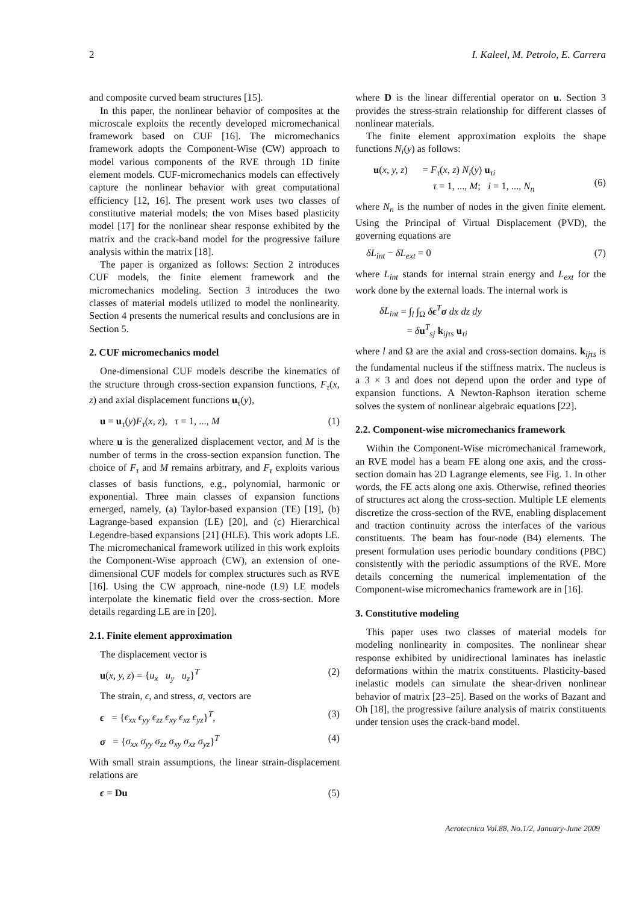2 I. Kaleel, M. Petrolo, E. Carrera
and composite curved beam structures [15].
In this paper, the nonlinear behavior of composites at the microscale exploits the recently developed micromechanical framework based on CUF [16]. The micromechanics framework adopts the Component-Wise (CW) approach to model various components of the RVE through 1D finite element models. CUF-micromechanics models can effectively capture the nonlinear behavior with great computational efficiency [12, 16]. The present work uses two classes of constitutive material models; the von Mises based plasticity model [17] for the nonlinear shear response exhibited by the matrix and the crack-band model for the progressive failure analysis within the matrix [18].
The paper is organized as follows: Section 2 introduces CUF models, the finite element framework and the micromechanics modeling. Section 3 introduces the two classes of material models utilized to model the nonlinearity. Section 4 presents the numerical results and conclusions are in Section 5.
2. CUF micromechanics model
One-dimensional CUF models describe the kinematics of the structure through cross-section expansion functions, F<sub>τ</sub>(x, z) and axial displacement functions u<sub>τ</sub>(y),
u = u<sub>τ</sub>(y)F<sub>τ</sub>(x, z), τ = 1, ..., M (1)
where u is the generalized displacement vector, and M is the number of terms in the cross-section expansion function. The choice of F<sub>τ</sub> and M remains arbitrary, and F<sub>τ</sub> exploits various classes of basis functions, e.g., polynomial, harmonic or exponential. Three main classes of expansion functions emerged, namely, (a) Taylor-based expansion (TE) [19], (b) Lagrange-based expansion (LE) [20], and (c) Hierarchical Legendre-based expansions [21] (HLE). This work adopts LE. The micromechanical framework utilized in this work exploits the Component-Wise approach (CW), an extension of one-dimensional CUF models for complex structures such as RVE [16]. Using the CW approach, nine-node (L9) LE models interpolate the kinematic field over the cross-section. More details regarding LE are in [20].
2.1. Finite element approximation
The displacement vector is
u(x, y, z) = {u<sub>x</sub> u<sub>y</sub> u<sub>z</sub>}<sup>T</sup> (2)
The strain, ϵ, and stress, σ, vectors are
ϵ = {ϵ<sub>xx</sub> ϵ<sub>yy</sub> ϵ<sub>zz</sub> ϵ<sub>xy</sub> ϵ<sub>xz</sub> ϵ<sub>yz</sub>}<sup>T</sup>, (3)
σ = {σ<sub>xx</sub> σ<sub>yy</sub> σ<sub>zz</sub> σ<sub>xy</sub> σ<sub>xz</sub> σ<sub>yz</sub>}<sup>T</sup> (4)
With small strain assumptions, the linear strain-displacement relations are
ϵ = Du (5)
where D is the linear differential operator on u. Section 3 provides the stress-strain relationship for different classes of nonlinear materials.
The finite element approximation exploits the shape functions N<sub>i</sub>(y) as follows:
u(x, y, z) = F<sub>τ</sub>(x, z) N<sub>i</sub>(y) u<sub>τi</sub>
τ = 1, ..., M; i = 1, ..., N<sub>n</sub>
(6)
where N<sub>n</sub> is the number of nodes in the given finite element. Using the Principal of Virtual Displacement (PVD), the governing equations are
δL<sub>int</sub> − δL<sub>ext</sub> = 0 (7)
where L<sub>int</sub> stands for internal strain energy and L<sub>ext</sub> for the work done by the external loads. The internal work is
δL<sub>int</sub> = ∫<sub>l</sub> ∫<sub>Ω</sub> δϵ<sup>T</sup>σ dx dz dy
= δu<sup>T</sup><sub>sj</sub> k<sub>ijτs</sub> u<sub>τi</sub>
where l and Ω are the axial and cross-section domains. k<sub>ijτs</sub> is the fundamental nucleus if the stiffness matrix. The nucleus is a 3 × 3 and does not depend upon the order and type of expansion functions. A Newton-Raphson iteration scheme solves the system of nonlinear algebraic equations [22].
2.2. Component-wise micromechanics framework
Within the Component-Wise micromechanical framework, an RVE model has a beam FE along one axis, and the cross-section domain has 2D Lagrange elements, see Fig. 1. In other words, the FE acts along one axis. Otherwise, refined theories of structures act along the cross-section. Multiple LE elements discretize the cross-section of the RVE, enabling displacement and traction continuity across the interfaces of the various constituents. The beam has four-node (B4) elements. The present formulation uses periodic boundary conditions (PBC) consistently with the periodic assumptions of the RVE. More details concerning the numerical implementation of the Component-wise micromechanics framework are in [16].
3. Constitutive modeling
This paper uses two classes of material models for modeling nonlinearity in composites. The nonlinear shear response exhibited by unidirectional laminates has inelastic deformations within the matrix constituents. Plasticity-based inelastic models can simulate the shear-driven nonlinear behavior of matrix [23–25]. Based on the works of Bazant and Oh [18], the progressive failure analysis of matrix constituents under tension uses the crack-band model.
Aerotecnica Vol.88, No.1/2, January-June 2009